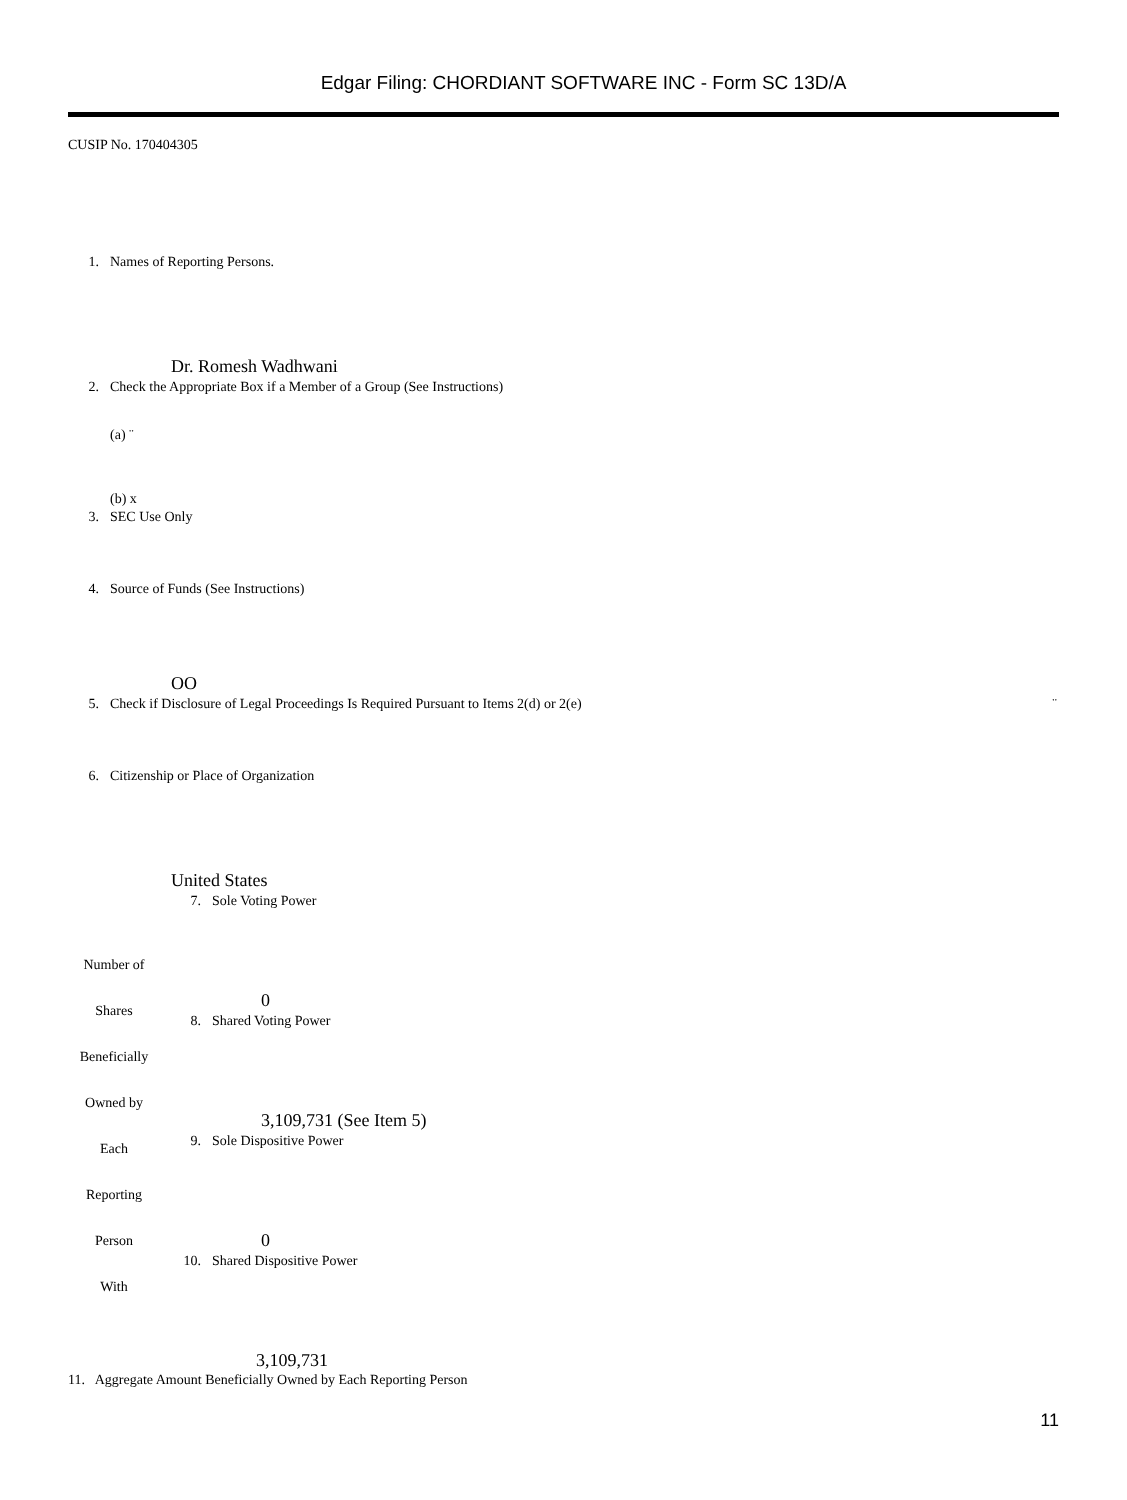Edgar Filing: CHORDIANT SOFTWARE INC - Form SC 13D/A
CUSIP No. 170404305
| 1. | Names of Reporting Persons. |
| | Dr. Romesh Wadhwani |
| 2. | Check the Appropriate Box if a Member of a Group (See Instructions) (a) ¨ (b) x |
| 3. | SEC Use Only |
| 4. | Source of Funds (See Instructions) |
| | OO |
| 5. | Check if Disclosure of Legal Proceedings Is Required Pursuant to Items 2(d) or 2(e) ¨ |
| 6. | Citizenship or Place of Organization |
| | United States |
| Number of Shares Beneficially Owned by Each Reporting Person With | 7. | Sole Voting Power |
| | | 0 |
| | 8. | Shared Voting Power |
| | | 3,109,731 (See Item 5) |
| | 9. | Sole Dispositive Power |
| | | 0 |
| | 10. | Shared Dispositive Power |
| | | 3,109,731 |
11. Aggregate Amount Beneficially Owned by Each Reporting Person
11